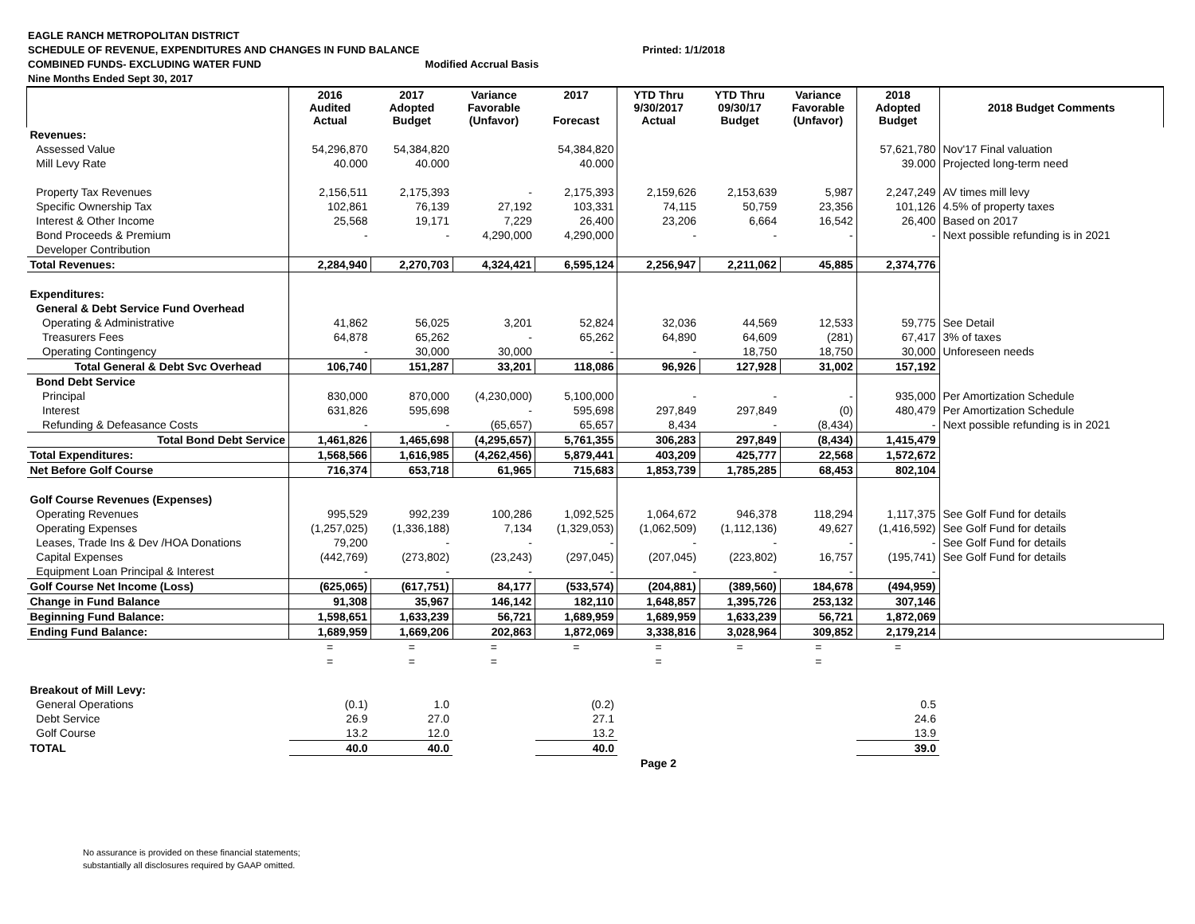EAGLE RANCH METROPOLITAN DISTRICT
SCHEDULE OF REVENUE, EXPENDITURES AND CHANGES IN FUND BALANCE Printed: 1/1/2018
COMBINED FUNDS- EXCLUDING WATER FUND Modified Accrual Basis
Nine Months Ended Sept 30, 2017
| | 2016 Audited Actual | 2017 Adopted Budget | Variance Favorable (Unfavor) | 2017 Forecast | YTD Thru 9/30/2017 Actual | YTD Thru 09/30/17 Budget | Variance Favorable (Unfavor) | 2018 Adopted Budget | 2018 Budget Comments |
| --- | --- | --- | --- | --- | --- | --- | --- | --- | --- |
| Revenues: | | | | | | | | | |
| Assessed Value | 54,296,870 | 54,384,820 | | 54,384,820 | | | | 57,621,780 | Nov'17 Final valuation |
| Mill Levy Rate | 40.000 | 40.000 | | 40.000 | | | | 39.000 | Projected long-term need |
| Property Tax Revenues | 2,156,511 | 2,175,393 | - | 2,175,393 | 2,159,626 | 2,153,639 | 5,987 | 2,247,249 | AV times mill levy |
| Specific Ownership Tax | 102,861 | 76,139 | 27,192 | 103,331 | 74,115 | 50,759 | 23,356 | 101,126 | 4.5% of property taxes |
| Interest & Other Income | 25,568 | 19,171 | 7,229 | 26,400 | 23,206 | 6,664 | 16,542 | 26,400 | Based on 2017 |
| Bond Proceeds & Premium | - | - | 4,290,000 | 4,290,000 | - | - | - | - | Next possible refunding is in 2021 |
| Developer Contribution | | | | | | | | | |
| Total Revenues: | 2,284,940 | 2,270,703 | 4,324,421 | 6,595,124 | 2,256,947 | 2,211,062 | 45,885 | 2,374,776 | |
| Expenditures: | | | | | | | | | |
| General & Debt Service Fund Overhead | | | | | | | | | |
| Operating & Administrative | 41,862 | 56,025 | 3,201 | 52,824 | 32,036 | 44,569 | 12,533 | 59,775 | See Detail |
| Treasurers Fees | 64,878 | 65,262 | - | 65,262 | 64,890 | 64,609 | (281) | 67,417 | 3% of taxes |
| Operating Contingency | - | 30,000 | 30,000 | - | - | 18,750 | 18,750 | 30,000 | Unforeseen needs |
| Total General & Debt Svc Overhead | 106,740 | 151,287 | 33,201 | 118,086 | 96,926 | 127,928 | 31,002 | 157,192 | |
| Bond Debt Service | | | | | | | | | |
| Principal | 830,000 | 870,000 | (4,230,000) | 5,100,000 | - | - | - | 935,000 | Per Amortization Schedule |
| Interest | 631,826 | 595,698 | - | 595,698 | 297,849 | 297,849 | (0) | 480,479 | Per Amortization Schedule |
| Refunding & Defeasance Costs | - | - | (65,657) | 65,657 | 8,434 | - | (8,434) | - | Next possible refunding is in 2021 |
| Total Bond Debt Service | 1,461,826 | 1,465,698 | (4,295,657) | 5,761,355 | 306,283 | 297,849 | (8,434) | 1,415,479 | |
| Total Expenditures: | 1,568,566 | 1,616,985 | (4,262,456) | 5,879,441 | 403,209 | 425,777 | 22,568 | 1,572,672 | |
| Net Before Golf Course | 716,374 | 653,718 | 61,965 | 715,683 | 1,853,739 | 1,785,285 | 68,453 | 802,104 | |
| Golf Course Revenues (Expenses) | | | | | | | | | |
| Operating Revenues | 995,529 | 992,239 | 100,286 | 1,092,525 | 1,064,672 | 946,378 | 118,294 | 1,117,375 | See Golf Fund for details |
| Operating Expenses | (1,257,025) | (1,336,188) | 7,134 | (1,329,053) | (1,062,509) | (1,112,136) | 49,627 | (1,416,592) | See Golf Fund for details |
| Leases, Trade Ins & Dev /HOA Donations | 79,200 | - | - | - | - | - | - | - | See Golf Fund for details |
| Capital Expenses | (442,769) | (273,802) | (23,243) | (297,045) | (207,045) | (223,802) | 16,757 | (195,741) | See Golf Fund for details |
| Equipment Loan Principal & Interest | - | - | - | - | - | - | - | - | |
| Golf Course Net Income (Loss) | (625,065) | (617,751) | 84,177 | (533,574) | (204,881) | (389,560) | 184,678 | (494,959) | |
| Change in Fund Balance | 91,308 | 35,967 | 146,142 | 182,110 | 1,648,857 | 1,395,726 | 253,132 | 307,146 | |
| Beginning Fund Balance: | 1,598,651 | 1,633,239 | 56,721 | 1,689,959 | 1,689,959 | 1,633,239 | 56,721 | 1,872,069 | |
| Ending Fund Balance: | 1,689,959 | 1,669,206 | 202,863 | 1,872,069 | 3,338,816 | 3,028,964 | 309,852 | 2,179,214 | |
| | = | = | = | = | = | = | = | = | |
| | = | = | = | | = | | = | | |
| Breakout of Mill Levy: | | | | | | | | | |
| General Operations | (0.1) | 1.0 | | (0.2) | | | | 0.5 | |
| Debt Service | 26.9 | 27.0 | | 27.1 | | | | 24.6 | |
| Golf Course | 13.2 | 12.0 | | 13.2 | | | | 13.9 | |
| TOTAL | 40.0 | 40.0 | | 40.0 | | | | 39.0 | |
| | | | | | Page 2 | | | | |
No assurance is provided on these financial statements;
substantially all disclosures required by GAAP omitted.